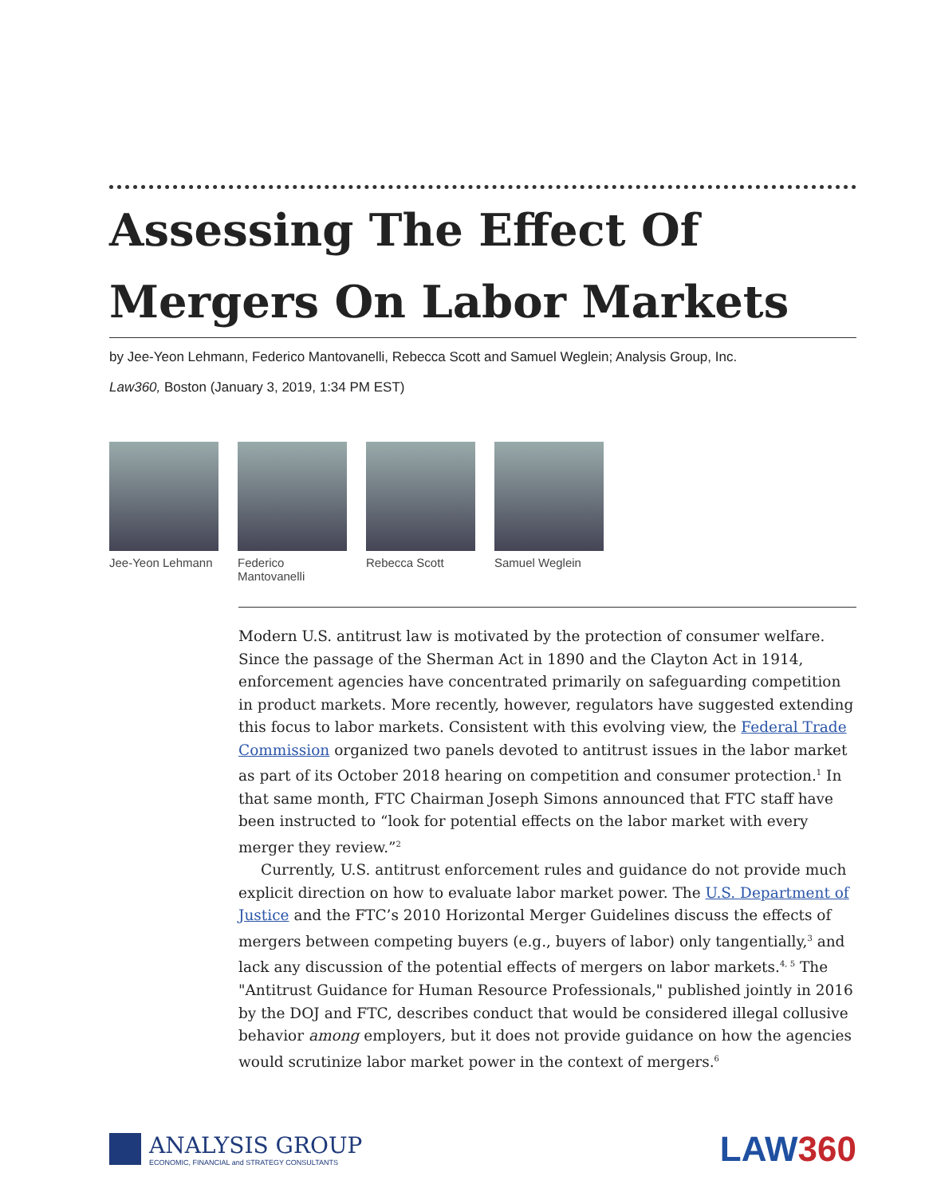Assessing The Effect Of
Mergers On Labor Markets
by Jee-Yeon Lehmann, Federico Mantovanelli, Rebecca Scott and Samuel Weglein; Analysis Group, Inc.
Law360, Boston (January 3, 2019, 1:34 PM EST)
Jee-Yeon Lehmann
Federico Mantovanelli
Rebecca Scott Samuel Weglein
Modern U.S. antitrust law is motivated by the protection of consumer welfare. Since the passage of the Sherman Act in 1890 and the Clayton Act in 1914, enforcement agencies have concentrated primarily on safeguarding competition in product markets. More recently, however, regulators have suggested extending this focus to labor markets. Consistent with this evolving view, the Federal Trade Commission organized two panels devoted to antitrust issues in the labor market as part of its October 2018 hearing on competition and consumer protection.<sup>1</sup> In that same month, FTC Chairman Joseph Simons announced that FTC staff have been instructed to “look for potential effects on the labor market with every merger they review.”<sup>2</sup>
Currently, U.S. antitrust enforcement rules and guidance do not provide much explicit direction on how to evaluate labor market power. The U.S. Department of Justice and the FTC’s 2010 Horizontal Merger Guidelines discuss the effects of mergers between competing buyers (e.g., buyers of labor) only tangentially,<sup>3</sup> and lack any discussion of the potential effects of mergers on labor markets.<sup>4, 5</sup> The "Antitrust Guidance for Human Resource Professionals," published jointly in 2016 by the DOJ and FTC, describes conduct that would be considered illegal collusive behavior among employers, but it does not provide guidance on how the agencies would scrutinize labor market power in the context of mergers.<sup>6</sup>
ANALYSIS GROUP
ECONOMIC, FINANCIAL and STRATEGY CONSULTANTS
LAW360